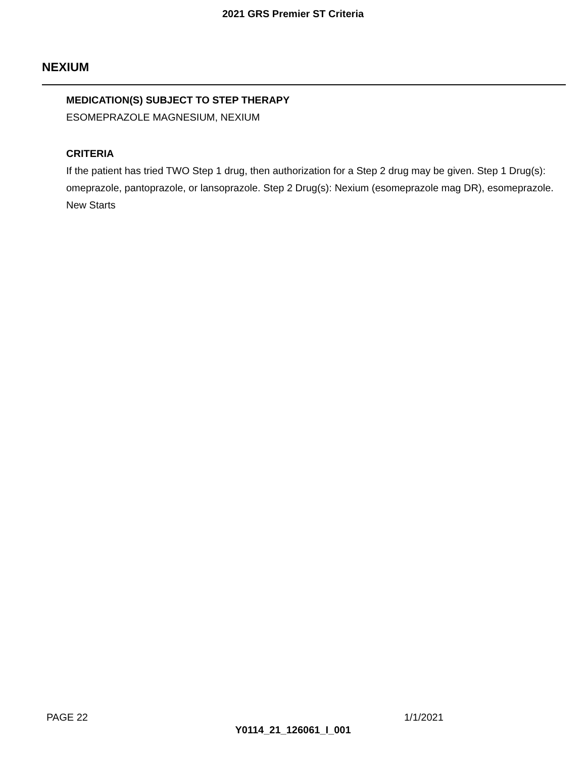2021 GRS Premier ST Criteria
NEXIUM
MEDICATION(S) SUBJECT TO STEP THERAPY
ESOMEPRAZOLE MAGNESIUM, NEXIUM
CRITERIA
If the patient has tried TWO Step 1 drug, then authorization for a Step 2 drug may be given. Step 1 Drug(s): omeprazole, pantoprazole, or lansoprazole. Step 2 Drug(s): Nexium (esomeprazole mag DR), esomeprazole. New Starts
PAGE 22 1/1/2021
Y0114_21_126061_I_001